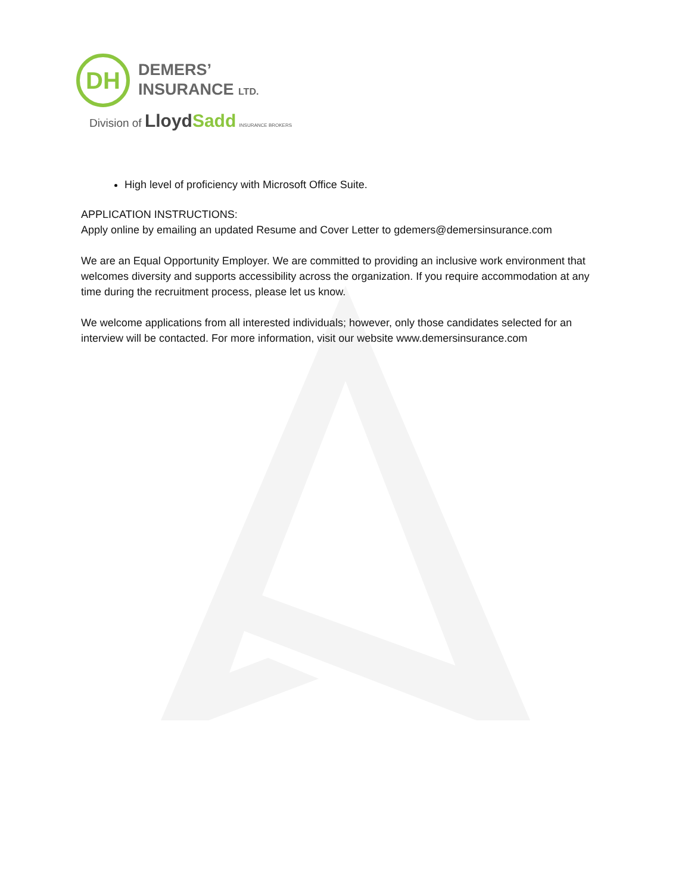DH
DEMERS’
INSURANCE LTD.
Division of LloydSadd INSURANCE BROKERS
High level of proficiency with Microsoft Office Suite.
APPLICATION INSTRUCTIONS:
Apply online by emailing an updated Resume and Cover Letter to gdemers@demersinsurance.com
We are an Equal Opportunity Employer. We are committed to providing an inclusive work environment that welcomes diversity and supports accessibility across the organization. If you require accommodation at any time during the recruitment process, please let us know.
We welcome applications from all interested individuals; however, only those candidates selected for an interview will be contacted. For more information, visit our website www.demersinsurance.com